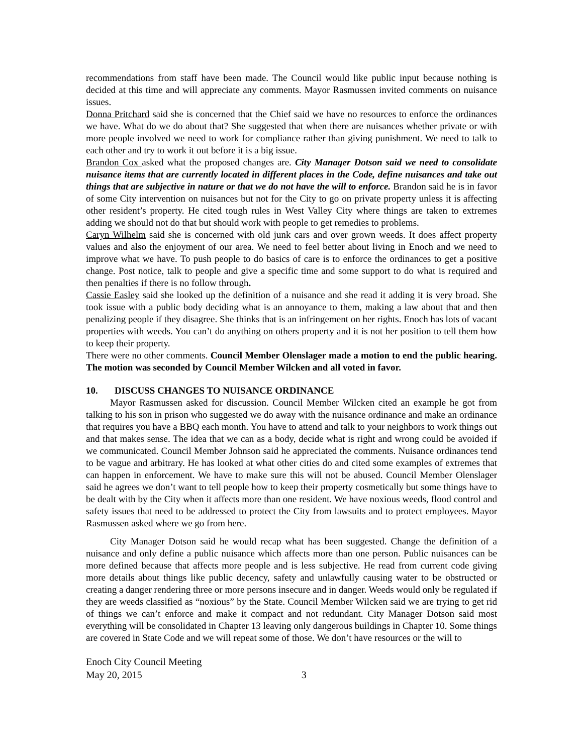recommendations from staff have been made. The Council would like public input because nothing is decided at this time and will appreciate any comments. Mayor Rasmussen invited comments on nuisance issues.
Donna Pritchard said she is concerned that the Chief said we have no resources to enforce the ordinances we have. What do we do about that? She suggested that when there are nuisances whether private or with more people involved we need to work for compliance rather than giving punishment. We need to talk to each other and try to work it out before it is a big issue.
Brandon Cox asked what the proposed changes are. City Manager Dotson said we need to consolidate nuisance items that are currently located in different places in the Code, define nuisances and take out things that are subjective in nature or that we do not have the will to enforce. Brandon said he is in favor of some City intervention on nuisances but not for the City to go on private property unless it is affecting other resident’s property. He cited tough rules in West Valley City where things are taken to extremes adding we should not do that but should work with people to get remedies to problems.
Caryn Wilhelm said she is concerned with old junk cars and over grown weeds. It does affect property values and also the enjoyment of our area. We need to feel better about living in Enoch and we need to improve what we have. To push people to do basics of care is to enforce the ordinances to get a positive change. Post notice, talk to people and give a specific time and some support to do what is required and then penalties if there is no follow through.
Cassie Easley said she looked up the definition of a nuisance and she read it adding it is very broad. She took issue with a public body deciding what is an annoyance to them, making a law about that and then penalizing people if they disagree. She thinks that is an infringement on her rights. Enoch has lots of vacant properties with weeds. You can’t do anything on others property and it is not her position to tell them how to keep their property.
There were no other comments. Council Member Olenslager made a motion to end the public hearing. The motion was seconded by Council Member Wilcken and all voted in favor.
10. DISCUSS CHANGES TO NUISANCE ORDINANCE
Mayor Rasmussen asked for discussion. Council Member Wilcken cited an example he got from talking to his son in prison who suggested we do away with the nuisance ordinance and make an ordinance that requires you have a BBQ each month. You have to attend and talk to your neighbors to work things out and that makes sense. The idea that we can as a body, decide what is right and wrong could be avoided if we communicated. Council Member Johnson said he appreciated the comments. Nuisance ordinances tend to be vague and arbitrary. He has looked at what other cities do and cited some examples of extremes that can happen in enforcement. We have to make sure this will not be abused. Council Member Olenslager said he agrees we don’t want to tell people how to keep their property cosmetically but some things have to be dealt with by the City when it affects more than one resident. We have noxious weeds, flood control and safety issues that need to be addressed to protect the City from lawsuits and to protect employees. Mayor Rasmussen asked where we go from here.
City Manager Dotson said he would recap what has been suggested. Change the definition of a nuisance and only define a public nuisance which affects more than one person. Public nuisances can be more defined because that affects more people and is less subjective. He read from current code giving more details about things like public decency, safety and unlawfully causing water to be obstructed or creating a danger rendering three or more persons insecure and in danger. Weeds would only be regulated if they are weeds classified as “noxious” by the State. Council Member Wilcken said we are trying to get rid of things we can’t enforce and make it compact and not redundant. City Manager Dotson said most everything will be consolidated in Chapter 13 leaving only dangerous buildings in Chapter 10. Some things are covered in State Code and we will repeat some of those. We don’t have resources or the will to
Enoch City Council Meeting
May 20, 2015 3